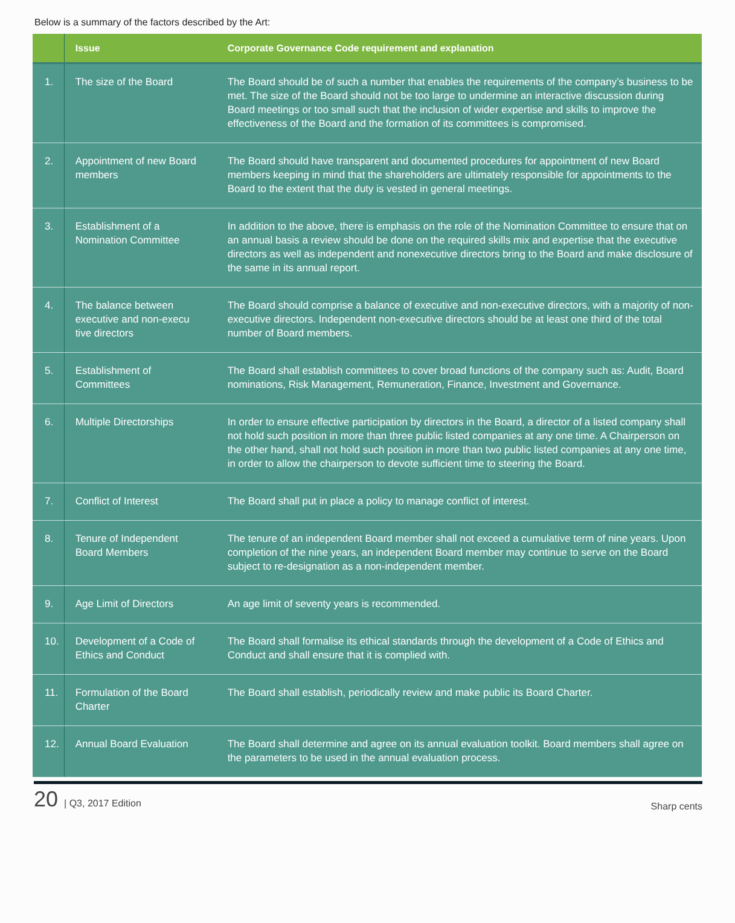Below is a summary of the factors described by the Art:
| | Issue | Corporate Governance Code requirement and explanation |
| --- | --- | --- |
| 1. | The size of the Board | The Board should be of such a number that enables the requirements of the company’s business to be met. The size of the Board should not be too large to undermine an interactive discussion during Board meetings or too small such that the inclusion of wider expertise and skills to improve the effectiveness of the Board and the formation of its committees is compromised. |
| 2. | Appointment of new Board members | The Board should have transparent and documented procedures for appointment of new Board members keeping in mind that the shareholders are ultimately responsible for appointments to the Board to the extent that the duty is vested in general meetings. |
| 3. | Establishment of a Nomination Committee | In addition to the above, there is emphasis on the role of the Nomination Committee to ensure that on an annual basis a review should be done on the required skills mix and expertise that the executive directors as well as independent and nonexecutive directors bring to the Board and make disclosure of the same in its annual report. |
| 4. | The balance between executive and non-execu tive directors | The Board should comprise a balance of executive and non-executive directors, with a majority of non-executive directors. Independent non-executive directors should be at least one third of the total number of Board members. |
| 5. | Establishment of Committees | The Board shall establish committees to cover broad functions of the company such as: Audit, Board nominations, Risk Management, Remuneration, Finance, Investment and Governance. |
| 6. | Multiple Directorships | In order to ensure effective participation by directors in the Board, a director of a listed company shall not hold such position in more than three public listed companies at any one time. A Chairperson on the other hand, shall not hold such position in more than two public listed companies at any one time, in order to allow the chairperson to devote sufficient time to steering the Board. |
| 7. | Conflict of Interest | The Board shall put in place a policy to manage conflict of interest. |
| 8. | Tenure of Independent Board Members | The tenure of an independent Board member shall not exceed a cumulative term of nine years. Upon completion of the nine years, an independent Board member may continue to serve on the Board subject to re-designation as a non-independent member. |
| 9. | Age Limit of Directors | An age limit of seventy years is recommended. |
| 10. | Development of a Code of Ethics and Conduct | The Board shall formalise its ethical standards through the development of a Code of Ethics and Conduct and shall ensure that it is complied with. |
| 11. | Formulation of the Board Charter | The Board shall establish, periodically review and make public its Board Charter. |
| 12. | Annual Board Evaluation | The Board shall determine and agree on its annual evaluation toolkit. Board members shall agree on the parameters to be used in the annual evaluation process. |
20 | Q3, 2017 Edition
Sharp cents